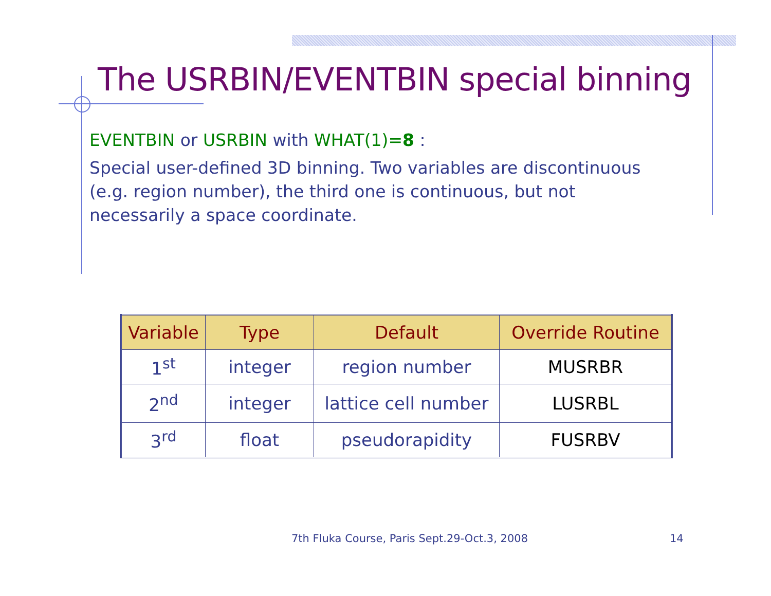The USRBIN/EVENTBIN special binning
EVENTBIN or USRBIN with WHAT(1)=8 :
Special user-defined 3D binning. Two variables are discontinuous
(e.g. region number), the third one is continuous, but not
necessarily a space coordinate.
| Variable | Type | Default | Override Routine |
| --- | --- | --- | --- |
| 1<sup>st</sup> | integer | region number | MUSRBR |
| 2<sup>nd</sup> | integer | lattice cell number | LUSRBL |
| 3<sup>rd</sup> | float | pseudorapidity | FUSRBV |
7th Fluka Course, Paris Sept.29-Oct.3, 2008
14